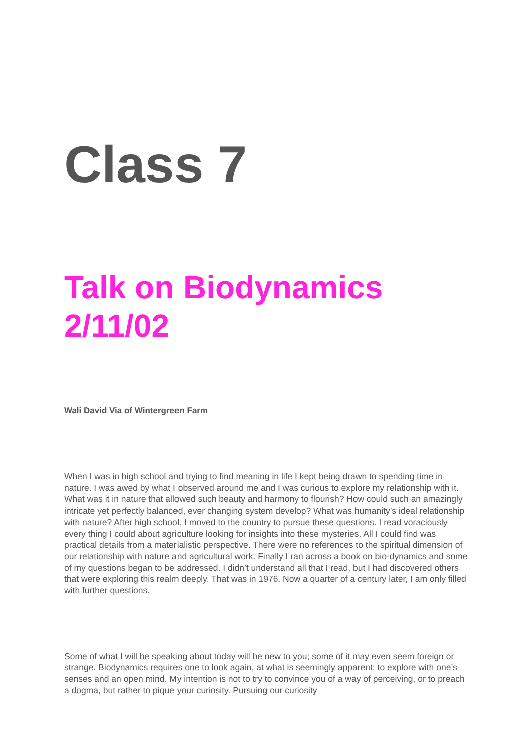Class 7
Talk on Biodynamics
2/11/02
Wali David Via of Wintergreen Farm
When I was in high school and trying to find meaning in life I kept being drawn to spending time in nature. I was awed by what I observed around me and I was curious to explore my relationship with it. What was it in nature that allowed such beauty and harmony to flourish? How could such an amazingly intricate yet perfectly balanced, ever changing system develop? What was humanity’s ideal relationship with nature? After high school, I moved to the country to pursue these questions. I read voraciously every thing I could about agriculture looking for insights into these mysteries. All I could find was practical details from a materialistic perspective. There were no references to the spiritual dimension of our relationship with nature and agricultural work. Finally I ran across a book on bio-dynamics and some of my questions began to be addressed. I didn’t understand all that I read, but I had discovered others that were exploring this realm deeply. That was in 1976. Now a quarter of a century later, I am only filled with further questions.
Some of what I will be speaking about today will be new to you; some of it may even seem foreign or strange. Biodynamics requires one to look again, at what is seemingly apparent; to explore with one’s senses and an open mind. My intention is not to try to convince you of a way of perceiving, or to preach a dogma, but rather to pique your curiosity. Pursuing our curiosity